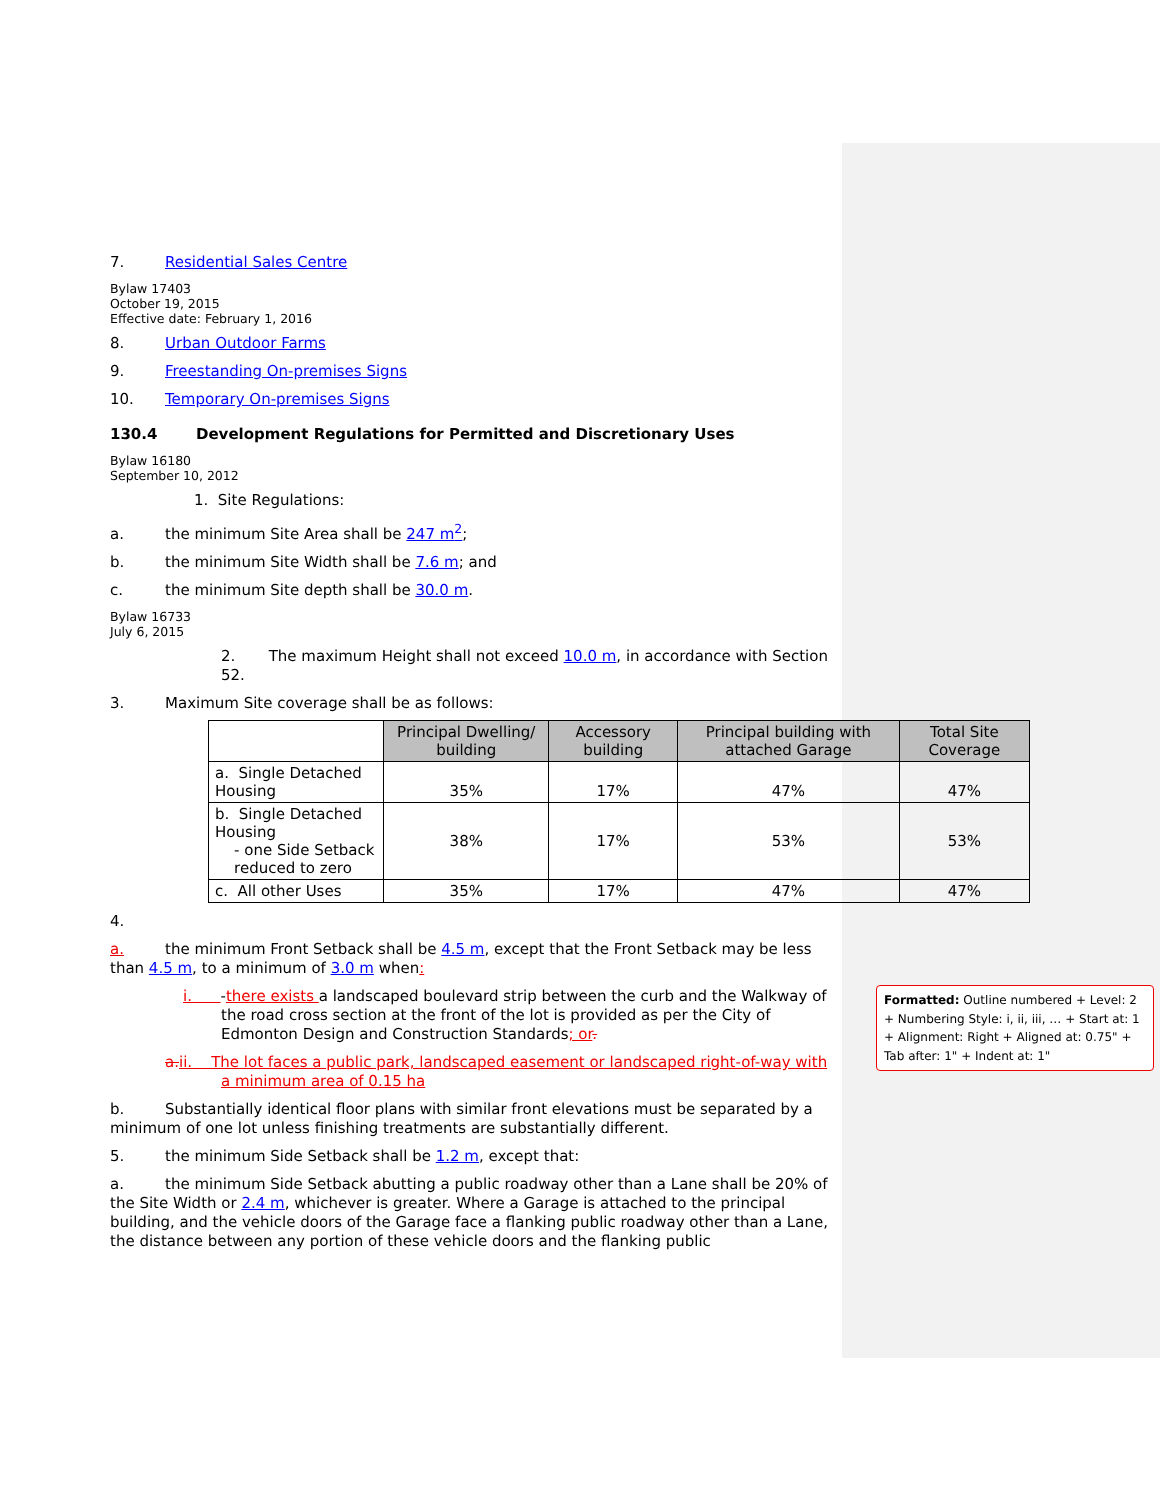7. Residential Sales Centre
Bylaw 17403
October 19, 2015
Effective date: February 1, 2016
8. Urban Outdoor Farms
9. Freestanding On-premises Signs
10. Temporary On-premises Signs
130.4 Development Regulations for Permitted and Discretionary Uses
Bylaw 16180
September 10, 2012
1. Site Regulations:
a. the minimum Site Area shall be 247 m<sup>2</sup>;
b. the minimum Site Width shall be 7.6 m; and
c. the minimum Site depth shall be 30.0 m.
Bylaw 16733
July 6, 2015
2. The maximum Height shall not exceed 10.0 m, in accordance with Section 52.
3. Maximum Site coverage shall be as follows:
| | Principal Dwelling/ building | Accessory building | Principal building with attached Garage | Total Site Coverage |
| --- | --- | --- | --- | --- |
| a. Single Detached Housing | 35% | 17% | 47% | 47% |
| b. Single Detached Housing - one Side Setback reduced to zero | 38% | 17% | 53% | 53% |
| c. All other Uses | 35% | 17% | 47% | 47% |
4.
a. the minimum Front Setback shall be 4.5 m, except that the Front Setback may be less than 4.5 m, to a minimum of 3.0 m when:
i. -there exists a landscaped boulevard strip between the curb and the Walkway of the road cross section at the front of the lot is provided as per the City of Edmonton Design and Construction Standards; or.
a. ii. The lot faces a public park, landscaped easement or landscaped right-of-way with a minimum area of 0.15 ha
b. Substantially identical floor plans with similar front elevations must be separated by a minimum of one lot unless finishing treatments are substantially different.
5. the minimum Side Setback shall be 1.2 m, except that:
a. the minimum Side Setback abutting a public roadway other than a Lane shall be 20% of the Site Width or 2.4 m, whichever is greater. Where a Garage is attached to the principal building, and the vehicle doors of the Garage face a flanking public roadway other than a Lane, the distance between any portion of these vehicle doors and the flanking public
Formatted: Outline numbered + Level: 2 + Numbering Style: i, ii, iii, … + Start at: 1 + Alignment: Right + Aligned at: 0.75" + Tab after: 1" + Indent at: 1"